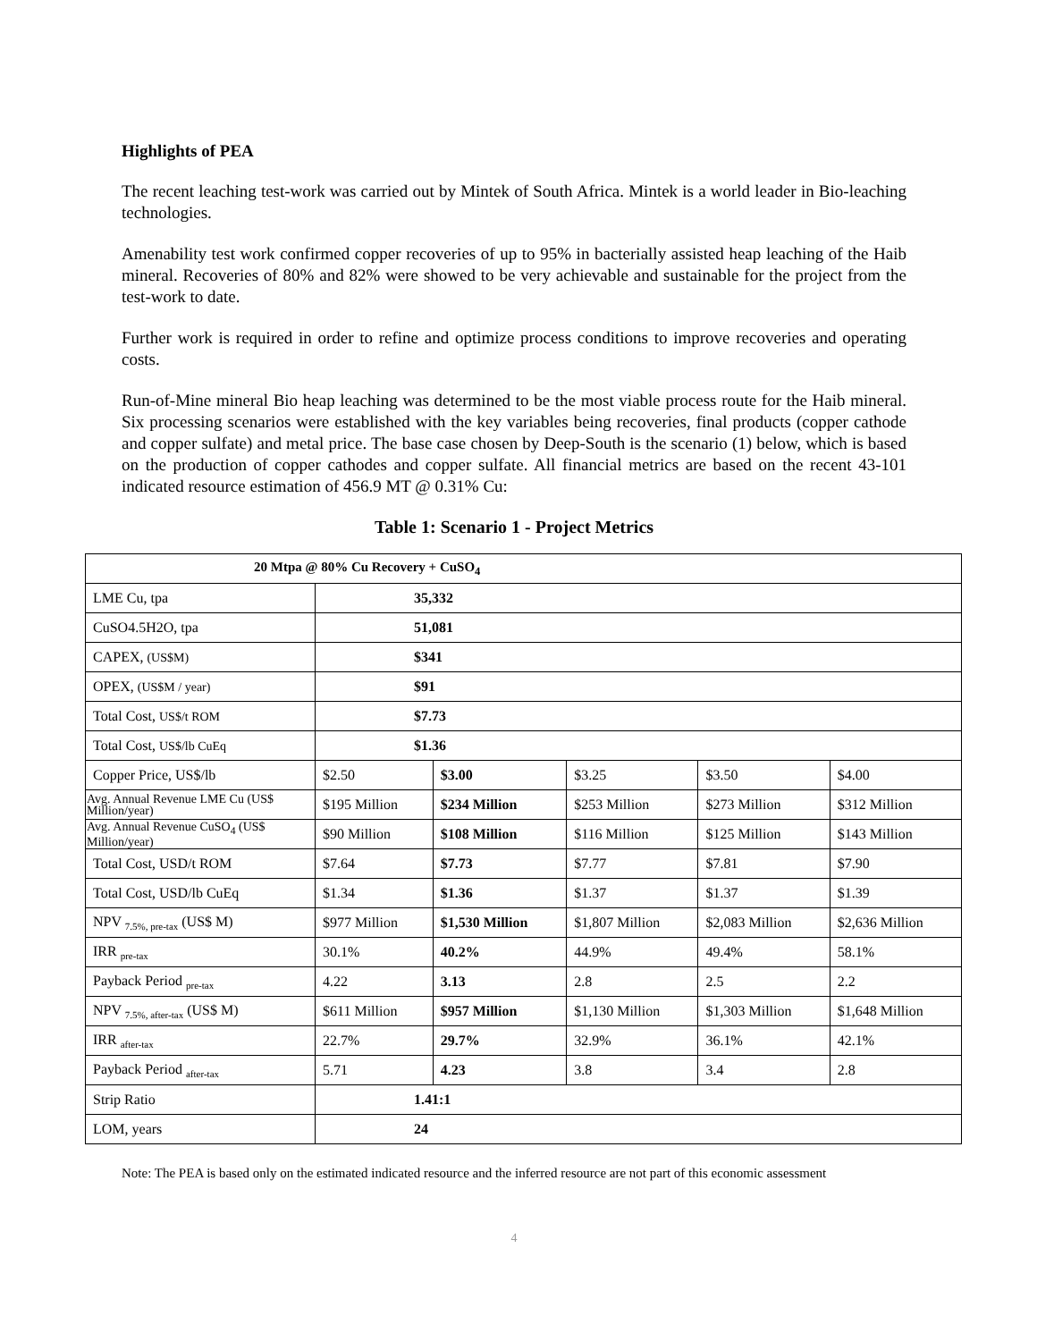Highlights of PEA
The recent leaching test-work was carried out by Mintek of South Africa. Mintek is a world leader in Bio-leaching technologies.
Amenability test work confirmed copper recoveries of up to 95% in bacterially assisted heap leaching of the Haib mineral. Recoveries of 80% and 82% were showed to be very achievable and sustainable for the project from the test-work to date.
Further work is required in order to refine and optimize process conditions to improve recoveries and operating costs.
Run-of-Mine mineral Bio heap leaching was determined to be the most viable process route for the Haib mineral. Six processing scenarios were established with the key variables being recoveries, final products (copper cathode and copper sulfate) and metal price. The base case chosen by Deep-South is the scenario (1) below, which is based on the production of copper cathodes and copper sulfate. All financial metrics are based on the recent 43-101 indicated resource estimation of 456.9 MT @ 0.31% Cu:
Table 1: Scenario 1 - Project Metrics
| 20 Mtpa @ 80% Cu Recovery + CuSO<sub>4</sub> | | | | | |
| --- | --- | --- | --- | --- | --- |
| LME Cu, tpa | 35,332 | | | | |
| CuSO4.5H2O, tpa | 51,081 | | | | |
| CAPEX, (US$M) | $341 | | | | |
| OPEX, (US$M / year) | $91 | | | | |
| Total Cost, US$/t ROM | $7.73 | | | | |
| Total Cost, US$/lb CuEq | $1.36 | | | | |
| Copper Price, US$/lb | $2.50 | $3.00 | $3.25 | $3.50 | $4.00 |
| Avg. Annual Revenue LME Cu (US$ Million/year) | $195 Million | $234 Million | $253 Million | $273 Million | $312 Million |
| Avg. Annual Revenue CuSO<sub>4</sub> (US$ Million/year) | $90 Million | $108 Million | $116 Million | $125 Million | $143 Million |
| Total Cost, USD/t ROM | $7.64 | $7.73 | $7.77 | $7.81 | $7.90 |
| Total Cost, USD/lb CuEq | $1.34 | $1.36 | $1.37 | $1.37 | $1.39 |
| NPV <sub>7.5%, pre-tax</sub> (US$ M) | $977 Million | $1,530 Million | $1,807 Million | $2,083 Million | $2,636 Million |
| IRR <sub>pre-tax</sub> | 30.1% | 40.2% | 44.9% | 49.4% | 58.1% |
| Payback Period <sub>pre-tax</sub> | 4.22 | 3.13 | 2.8 | 2.5 | 2.2 |
| NPV <sub>7.5%, after-tax</sub> (US$ M) | $611 Million | $957 Million | $1,130 Million | $1,303 Million | $1,648 Million |
| IRR <sub>after-tax</sub> | 22.7% | 29.7% | 32.9% | 36.1% | 42.1% |
| Payback Period <sub>after-tax</sub> | 5.71 | 4.23 | 3.8 | 3.4 | 2.8 |
| Strip Ratio | 1.41:1 | | | | |
| LOM, years | 24 | | | | |
Note: The PEA is based only on the estimated indicated resource and the inferred resource are not part of this economic assessment
4